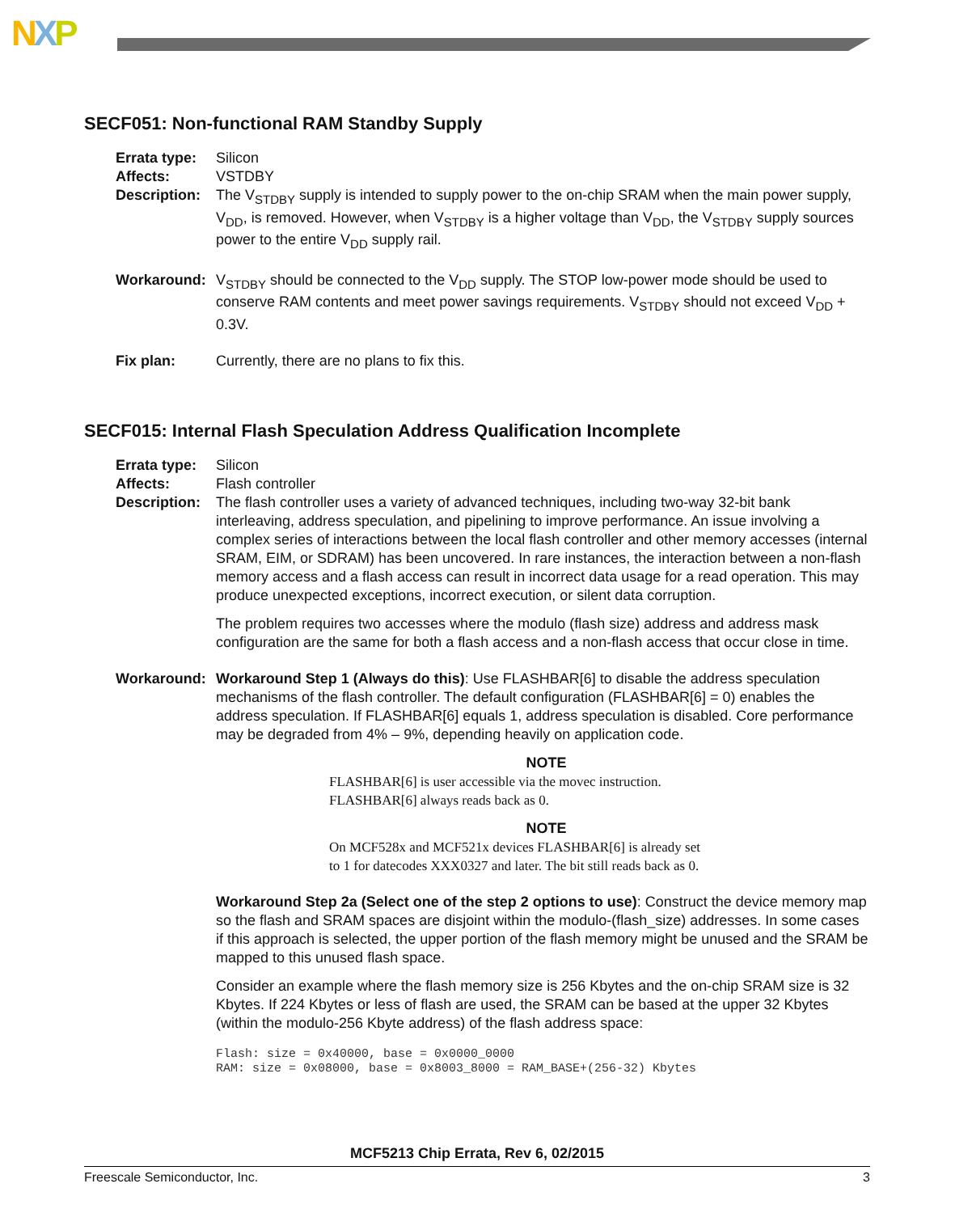NXP
SECF051: Non-functional RAM Standby Supply
Errata type:
Silicon
Affects: VSTDBY
Description:
The V<sub>STDBY</sub> supply is intended to supply power to the on-chip SRAM when the main power supply, V<sub>DD</sub>, is removed. However, when V<sub>STDBY</sub> is a higher voltage than V<sub>DD</sub>, the V<sub>STDBY</sub> supply sources power to the entire V<sub>DD</sub> supply rail.
Workaround: V<sub>STDBY</sub> should be connected to the V<sub>DD</sub> supply. The STOP low-power mode should be used to conserve RAM contents and meet power savings requirements. V<sub>STDBY</sub> should not exceed V<sub>DD</sub> + 0.3V.
Fix plan: Currently, there are no plans to fix this.
SECF015: Internal Flash Speculation Address Qualification Incomplete
Errata type:
Silicon
Affects: Flash controller
Description:
The flash controller uses a variety of advanced techniques, including two-way 32-bit bank interleaving, address speculation, and pipelining to improve performance. An issue involving a complex series of interactions between the local flash controller and other memory accesses (internal SRAM, EIM, or SDRAM) has been uncovered. In rare instances, the interaction between a non-flash memory access and a flash access can result in incorrect data usage for a read operation. This may produce unexpected exceptions, incorrect execution, or silent data corruption.
The problem requires two accesses where the modulo (flash size) address and address mask configuration are the same for both a flash access and a non-flash access that occur close in time.
Workaround: Workaround Step 1 (Always do this): Use FLASHBAR[6] to disable the address speculation mechanisms of the flash controller. The default configuration (FLASHBAR[6] = 0) enables the address speculation. If FLASHBAR[6] equals 1, address speculation is disabled. Core performance may be degraded from 4% – 9%, depending heavily on application code.
NOTE
FLASHBAR[6] is user accessible via the movec instruction.
FLASHBAR[6] always reads back as 0.
NOTE
On MCF528x and MCF521x devices FLASHBAR[6] is already set
to 1 for datecodes XXX0327 and later. The bit still reads back as 0.
Workaround Step 2a (Select one of the step 2 options to use): Construct the device memory map so the flash and SRAM spaces are disjoint within the modulo-(flash_size) addresses. In some cases if this approach is selected, the upper portion of the flash memory might be unused and the SRAM be mapped to this unused flash space.
Consider an example where the flash memory size is 256 Kbytes and the on-chip SRAM size is 32 Kbytes. If 224 Kbytes or less of flash are used, the SRAM can be based at the upper 32 Kbytes (within the modulo-256 Kbyte address) of the flash address space:
Flash: size = 0x40000, base = 0x0000_0000
RAM: size = 0x08000, base = 0x8003_8000 = RAM_BASE+(256-32) Kbytes
MCF5213 Chip Errata, Rev 6, 02/2015
Freescale Semiconductor, Inc. 3